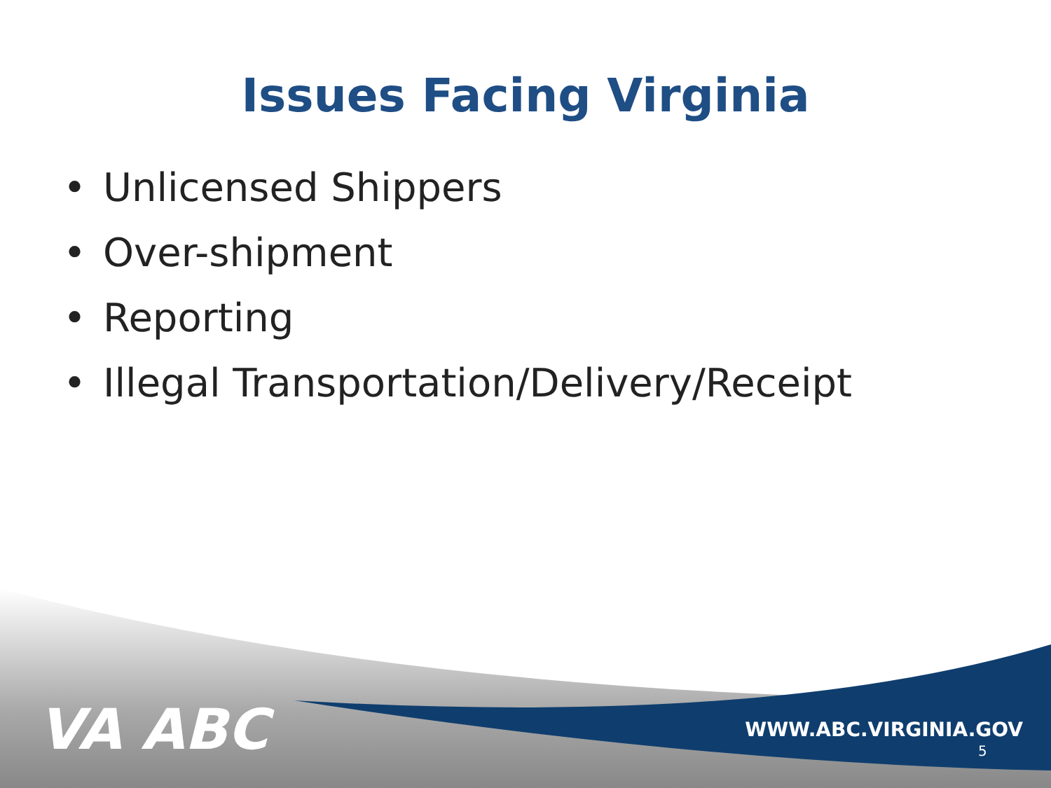Issues Facing Virginia
• Unlicensed Shippers
• Over-shipment
• Reporting
• Illegal Transportation/Delivery/Receipt
VA ABC
WWW.ABC.VIRGINIA.GOV
5